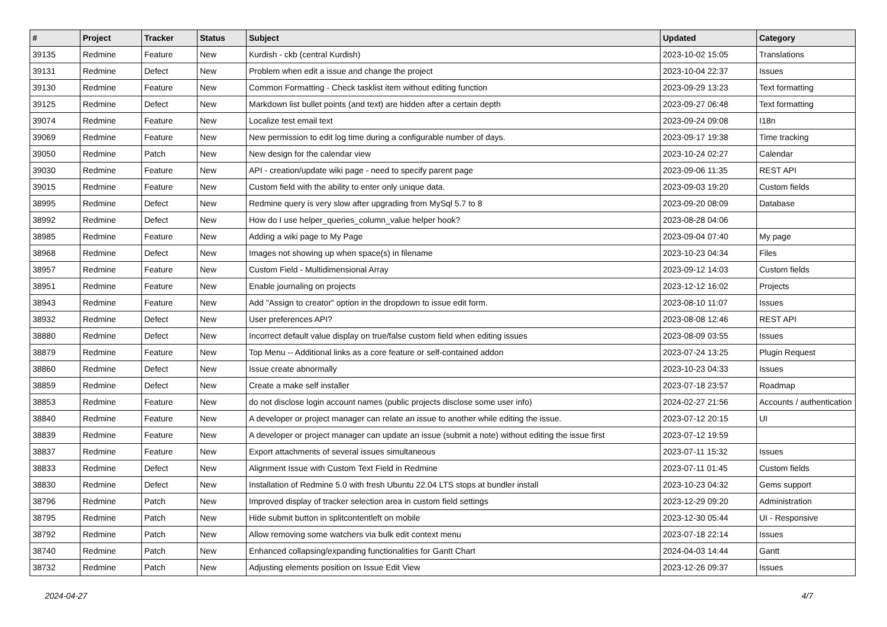| # | Project | Tracker | Status | Subject | Updated | Category |
| --- | --- | --- | --- | --- | --- | --- |
| 39135 | Redmine | Feature | New | Kurdish - ckb (central Kurdish) | 2023-10-02 15:05 | Translations |
| 39131 | Redmine | Defect | New | Problem when edit a issue and change the project | 2023-10-04 22:37 | Issues |
| 39130 | Redmine | Feature | New | Common Formatting - Check tasklist item without editing function | 2023-09-29 13:23 | Text formatting |
| 39125 | Redmine | Defect | New | Markdown list bullet points (and text) are hidden after a certain depth | 2023-09-27 06:48 | Text formatting |
| 39074 | Redmine | Feature | New | Localize test email text | 2023-09-24 09:08 | I18n |
| 39069 | Redmine | Feature | New | New permission to edit log time during a configurable number of days. | 2023-09-17 19:38 | Time tracking |
| 39050 | Redmine | Patch | New | New design for the calendar view | 2023-10-24 02:27 | Calendar |
| 39030 | Redmine | Feature | New | API - creation/update wiki page - need to specify parent page | 2023-09-06 11:35 | REST API |
| 39015 | Redmine | Feature | New | Custom field with the ability to enter only unique data. | 2023-09-03 19:20 | Custom fields |
| 38995 | Redmine | Defect | New | Redmine query is very slow after upgrading from MySql 5.7 to 8 | 2023-09-20 08:09 | Database |
| 38992 | Redmine | Defect | New | How do I use helper_queries_column_value helper hook? | 2023-08-28 04:06 | |
| 38985 | Redmine | Feature | New | Adding a wiki page to My Page | 2023-09-04 07:40 | My page |
| 38968 | Redmine | Defect | New | Images not showing up when space(s) in filename | 2023-10-23 04:34 | Files |
| 38957 | Redmine | Feature | New | Custom Field - Multidimensional Array | 2023-09-12 14:03 | Custom fields |
| 38951 | Redmine | Feature | New | Enable journaling on projects | 2023-12-12 16:02 | Projects |
| 38943 | Redmine | Feature | New | Add "Assign to creator" option in the dropdown to issue edit form. | 2023-08-10 11:07 | Issues |
| 38932 | Redmine | Defect | New | User preferences API? | 2023-08-08 12:46 | REST API |
| 38880 | Redmine | Defect | New | Incorrect default value display on true/false custom field when editing issues | 2023-08-09 03:55 | Issues |
| 38879 | Redmine | Feature | New | Top Menu -- Additional links as a core feature or self-contained addon | 2023-07-24 13:25 | Plugin Request |
| 38860 | Redmine | Defect | New | Issue create abnormally | 2023-10-23 04:33 | Issues |
| 38859 | Redmine | Defect | New | Create a make self installer | 2023-07-18 23:57 | Roadmap |
| 38853 | Redmine | Feature | New | do not disclose login account names (public projects disclose some user info) | 2024-02-27 21:56 | Accounts / authentication |
| 38840 | Redmine | Feature | New | A developer or project manager can relate an issue to another while editing the issue. | 2023-07-12 20:15 | UI |
| 38839 | Redmine | Feature | New | A developer or project manager can update an issue (submit a note) without editing the issue first | 2023-07-12 19:59 | |
| 38837 | Redmine | Feature | New | Export attachments of several issues simultaneous | 2023-07-11 15:32 | Issues |
| 38833 | Redmine | Defect | New | Alignment Issue with Custom Text Field in Redmine | 2023-07-11 01:45 | Custom fields |
| 38830 | Redmine | Defect | New | Installation of Redmine 5.0 with fresh Ubuntu 22.04 LTS stops at bundler install | 2023-10-23 04:32 | Gems support |
| 38796 | Redmine | Patch | New | Improved display of tracker selection area in custom field settings | 2023-12-29 09:20 | Administration |
| 38795 | Redmine | Patch | New | Hide submit button in splitcontentleft on mobile | 2023-12-30 05:44 | UI - Responsive |
| 38792 | Redmine | Patch | New | Allow removing some watchers via bulk edit context menu | 2023-07-18 22:14 | Issues |
| 38740 | Redmine | Patch | New | Enhanced collapsing/expanding functionalities for Gantt Chart | 2024-04-03 14:44 | Gantt |
| 38732 | Redmine | Patch | New | Adjusting elements position on Issue Edit View | 2023-12-26 09:37 | Issues |
2024-04-27 4/7